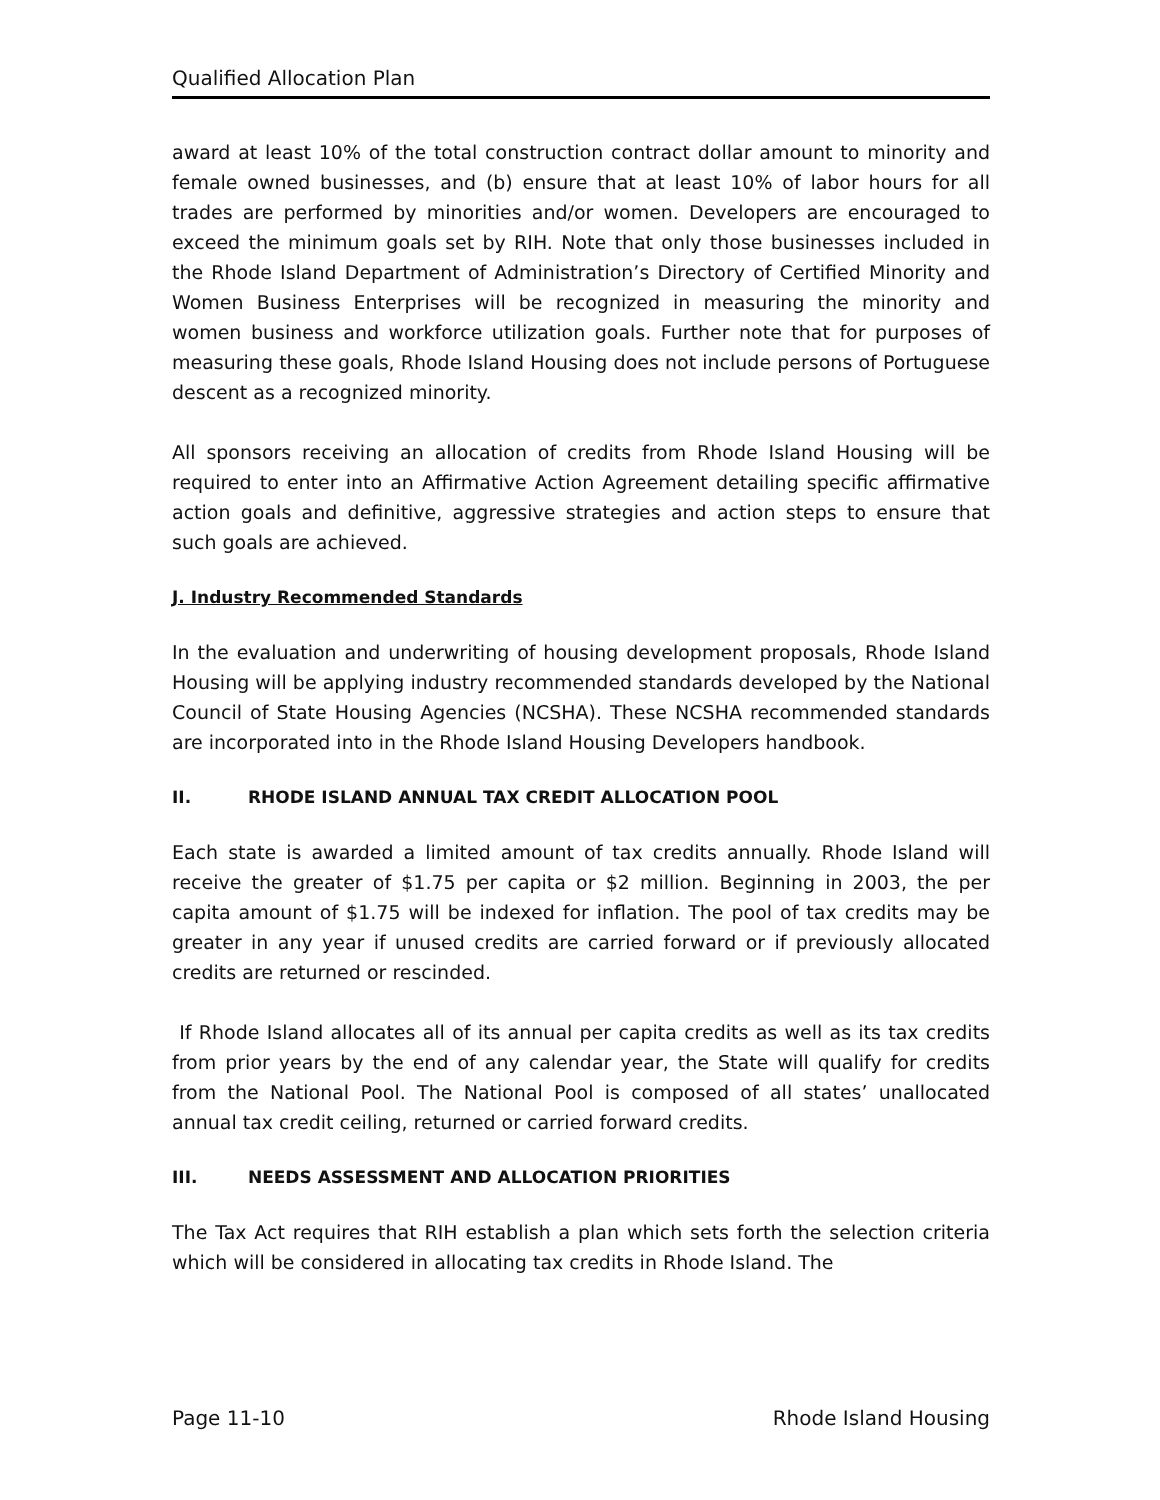Qualified Allocation Plan
award at least 10% of the total construction contract dollar amount to minority and female owned businesses, and (b) ensure that at least 10% of labor hours for all trades are performed by minorities and/or women. Developers are encouraged to exceed the minimum goals set by RIH. Note that only those businesses included in the Rhode Island Department of Administration’s Directory of Certified Minority and Women Business Enterprises will be recognized in measuring the minority and women business and workforce utilization goals. Further note that for purposes of measuring these goals, Rhode Island Housing does not include persons of Portuguese descent as a recognized minority.
All sponsors receiving an allocation of credits from Rhode Island Housing will be required to enter into an Affirmative Action Agreement detailing specific affirmative action goals and definitive, aggressive strategies and action steps to ensure that such goals are achieved.
J. Industry Recommended Standards
In the evaluation and underwriting of housing development proposals, Rhode Island Housing will be applying industry recommended standards developed by the National Council of State Housing Agencies (NCSHA). These NCSHA recommended standards are incorporated into in the Rhode Island Housing Developers handbook.
II. RHODE ISLAND ANNUAL TAX CREDIT ALLOCATION POOL
Each state is awarded a limited amount of tax credits annually. Rhode Island will receive the greater of $1.75 per capita or $2 million. Beginning in 2003, the per capita amount of $1.75 will be indexed for inflation. The pool of tax credits may be greater in any year if unused credits are carried forward or if previously allocated credits are returned or rescinded.
If Rhode Island allocates all of its annual per capita credits as well as its tax credits from prior years by the end of any calendar year, the State will qualify for credits from the National Pool. The National Pool is composed of all states’ unallocated annual tax credit ceiling, returned or carried forward credits.
III. NEEDS ASSESSMENT AND ALLOCATION PRIORITIES
The Tax Act requires that RIH establish a plan which sets forth the selection criteria which will be considered in allocating tax credits in Rhode Island. The
Page 11-10 Rhode Island Housing